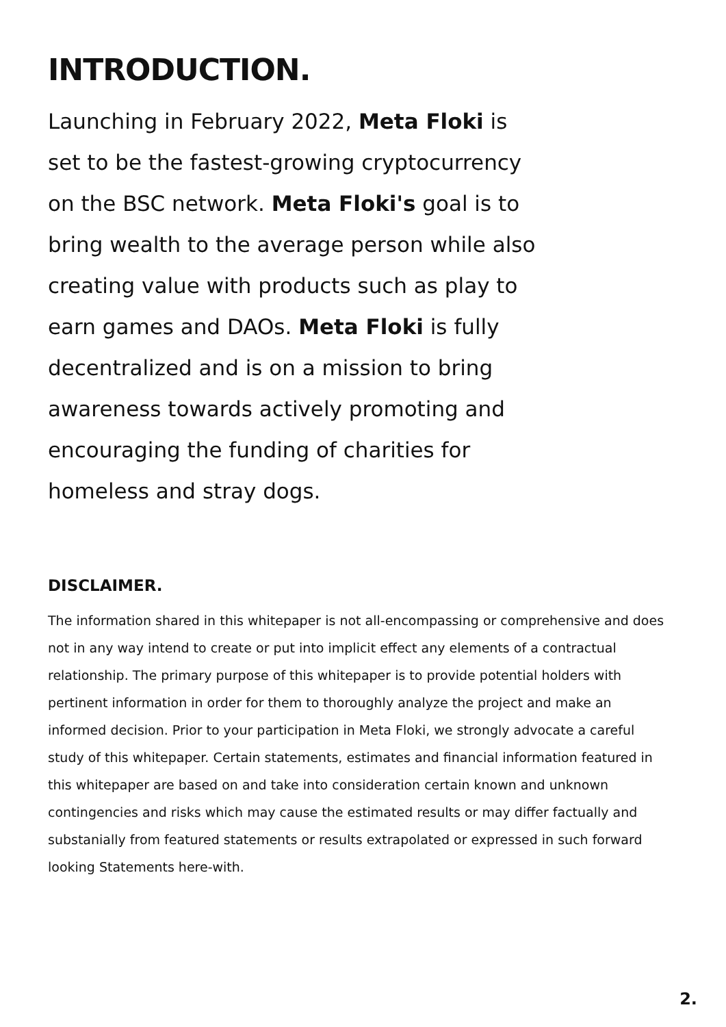INTRODUCTION.
Launching in February 2022, Meta Floki is set to be the fastest-growing cryptocurrency on the BSC network. Meta Floki's goal is to bring wealth to the average person while also creating value with products such as play to earn games and DAOs. Meta Floki is fully decentralized and is on a mission to bring awareness towards actively promoting and encouraging the funding of charities for homeless and stray dogs.
DISCLAIMER.
The information shared in this whitepaper is not all-encompassing or comprehensive and does not in any way intend to create or put into implicit effect any elements of a contractual relationship. The primary purpose of this whitepaper is to provide potential holders with pertinent information in order for them to thoroughly analyze the project and make an informed decision. Prior to your participation in Meta Floki, we strongly advocate a careful study of this whitepaper. Certain statements, estimates and financial information featured in this whitepaper are based on and take into consideration certain known and unknown contingencies and risks which may cause the estimated results or may differ factually and substanially from featured statements or results extrapolated or expressed in such forward looking Statements here-with.
2.